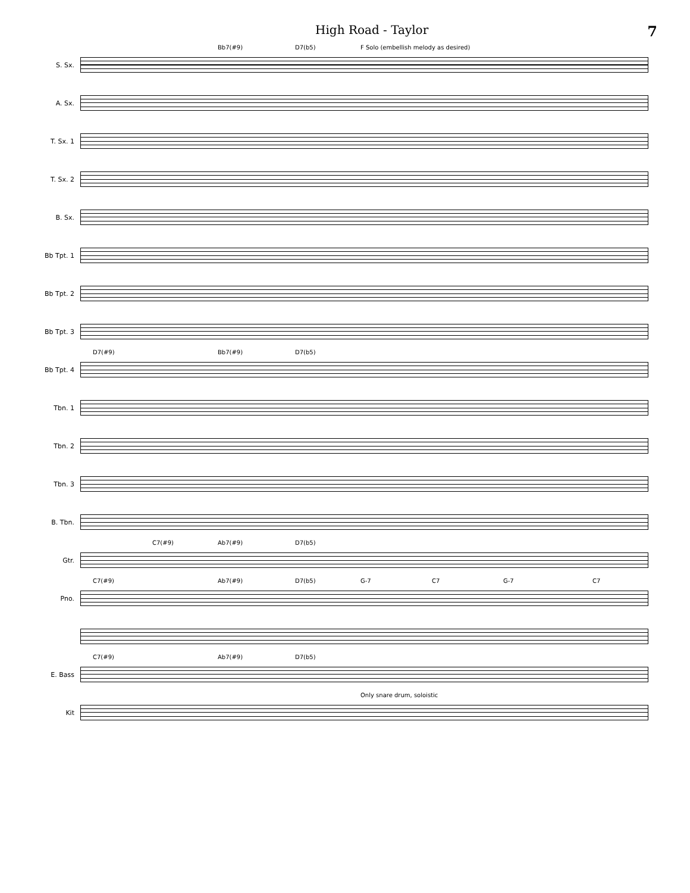High Road - Taylor 7
S. Sx.
Bb7(#9) D7(b5) F Solo (embellish melody as desired)
A. Sx.
T. Sx. 1
T. Sx. 2
B. Sx.
Bb Tpt. 1
Bb Tpt. 2
Bb Tpt. 3
Bb Tpt. 4
D7(#9) Bb7(#9) D7(b5)
Tbn. 1
Tbn. 2
Tbn. 3
B. Tbn.
Gtr.
C7(#9) Ab7(#9) D7(b5)
Pno.
C7(#9) Ab7(#9) D7(b5) G-7 C7 G-7 C7
E. Bass
C7(#9) Ab7(#9) D7(b5)
Kit
Only snare drum, soloistic